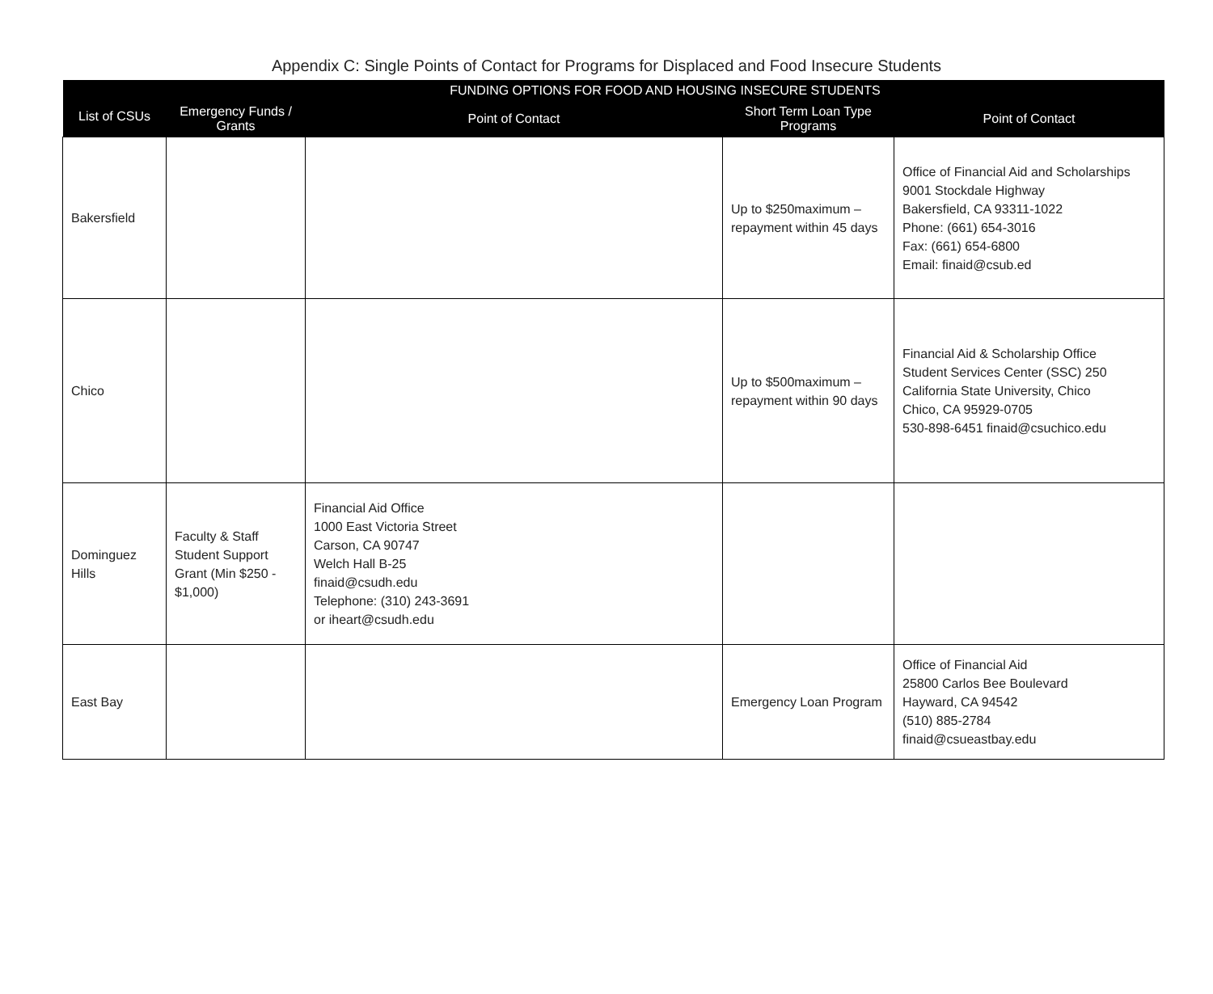Appendix C: Single Points of Contact for Programs for Displaced and Food Insecure Students
| List of CSUs | FUNDING OPTIONS FOR FOOD AND HOUSING INSECURE STUDENTS | | | |
| --- | --- | --- | --- | --- |
| | Emergency Funds / Grants | Point of Contact | Short Term Loan Type Programs | Point of Contact |
| Bakersfield | | | Up to $250maximum – repayment within 45 days | Office of Financial Aid and Scholarships 9001 Stockdale Highway Bakersfield, CA 93311-1022 Phone: (661) 654-3016 Fax: (661) 654-6800 Email: finaid@csub.ed |
| Chico | | | Up to $500maximum – repayment within 90 days | Financial Aid & Scholarship Office Student Services Center (SSC) 250 California State University, Chico Chico, CA 95929-0705 530-898-6451 finaid@csuchico.edu |
| Dominguez Hills | Faculty & Staff Student Support Grant (Min $250 - $1,000) | Financial Aid Office 1000 East Victoria Street Carson, CA 90747 Welch Hall B-25 finaid@csudh.edu Telephone: (310) 243-3691 or iheart@csudh.edu | | |
| East Bay | | | Emergency Loan Program | Office of Financial Aid 25800 Carlos Bee Boulevard Hayward, CA 94542 (510) 885-2784 finaid@csueastbay.edu |